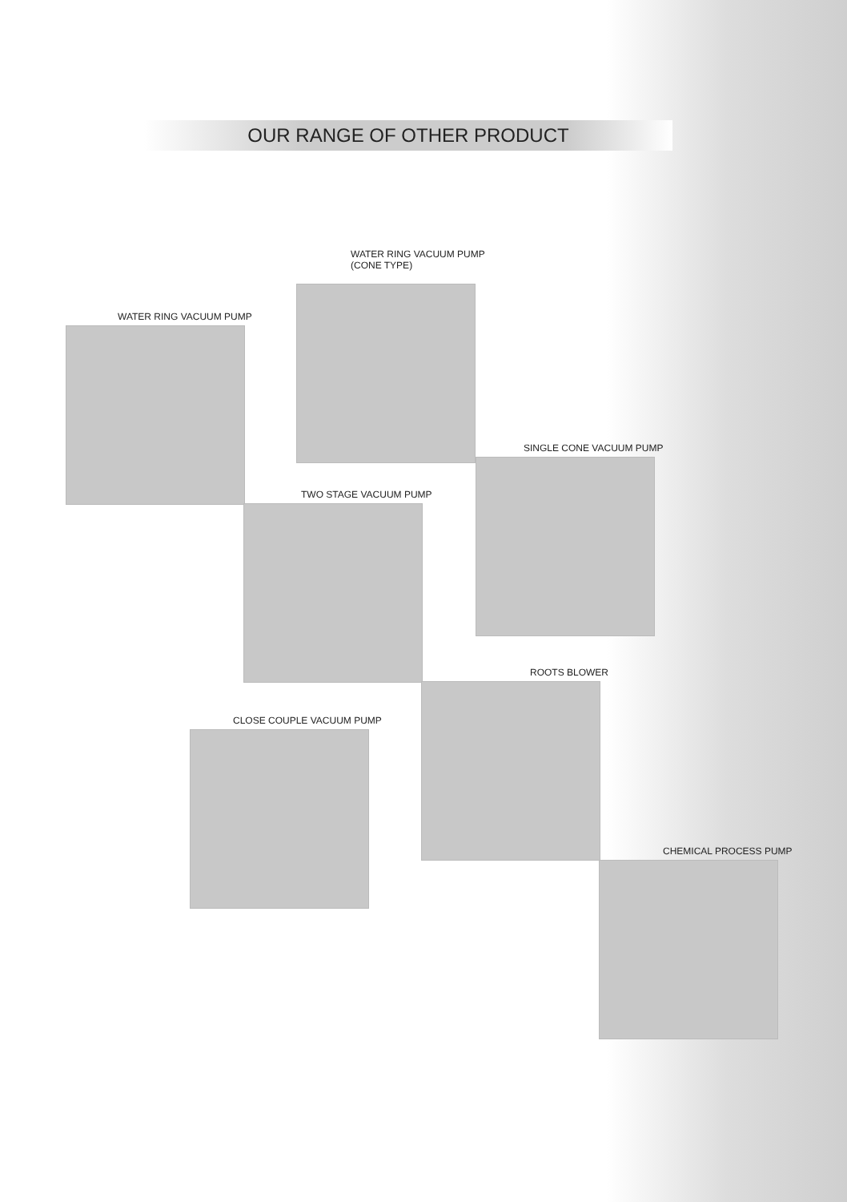OUR RANGE OF OTHER PRODUCT
WATER RING VACUUM PUMP
(CONE TYPE)
WATER RING VACUUM PUMP
SINGLE CONE VACUUM PUMP
TWO STAGE VACUUM PUMP
ROOTS BLOWER
CLOSE COUPLE VACUUM PUMP
CHEMICAL PROCESS PUMP